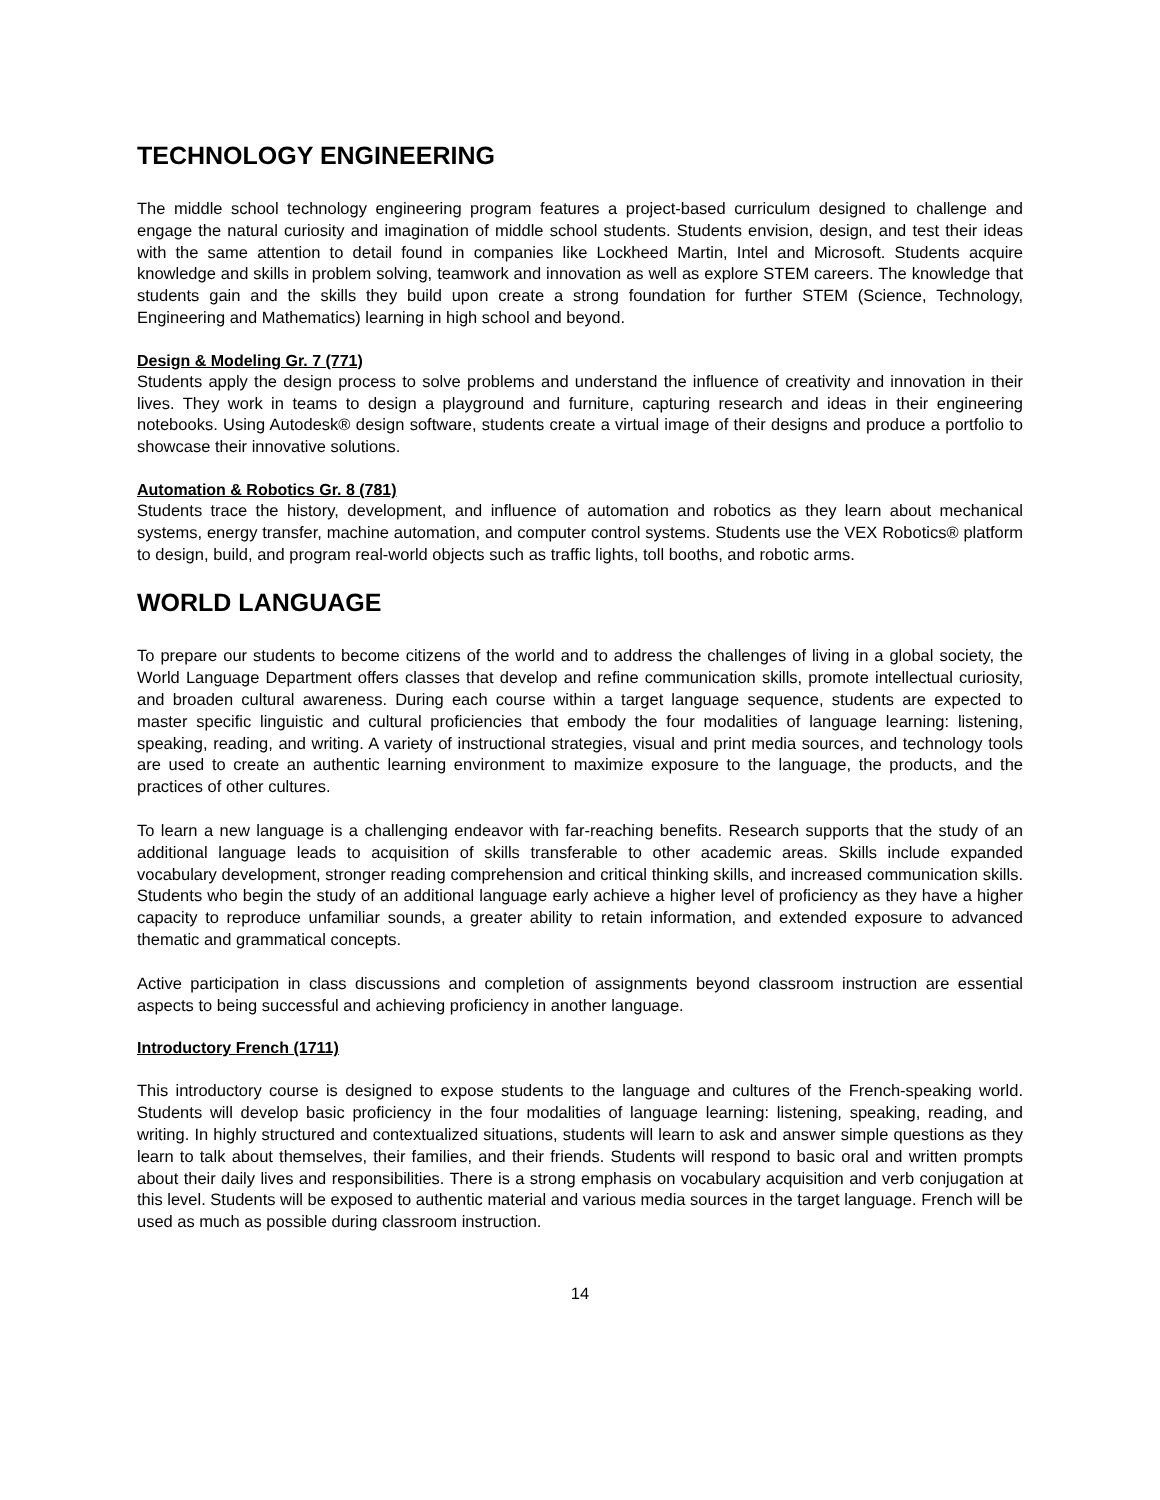TECHNOLOGY ENGINEERING
The middle school technology engineering program features a project-based curriculum designed to challenge and engage the natural curiosity and imagination of middle school students. Students envision, design, and test their ideas with the same attention to detail found in companies like Lockheed Martin, Intel and Microsoft. Students acquire knowledge and skills in problem solving, teamwork and innovation as well as explore STEM careers. The knowledge that students gain and the skills they build upon create a strong foundation for further STEM (Science, Technology, Engineering and Mathematics) learning in high school and beyond.
Design & Modeling Gr. 7 (771)
Students apply the design process to solve problems and understand the influence of creativity and innovation in their lives. They work in teams to design a playground and furniture, capturing research and ideas in their engineering notebooks. Using Autodesk® design software, students create a virtual image of their designs and produce a portfolio to showcase their innovative solutions.
Automation & Robotics Gr. 8 (781)
Students trace the history, development, and influence of automation and robotics as they learn about mechanical systems, energy transfer, machine automation, and computer control systems. Students use the VEX Robotics® platform to design, build, and program real-world objects such as traffic lights, toll booths, and robotic arms.
WORLD LANGUAGE
To prepare our students to become citizens of the world and to address the challenges of living in a global society, the World Language Department offers classes that develop and refine communication skills, promote intellectual curiosity, and broaden cultural awareness. During each course within a target language sequence, students are expected to master specific linguistic and cultural proficiencies that embody the four modalities of language learning: listening, speaking, reading, and writing. A variety of instructional strategies, visual and print media sources, and technology tools are used to create an authentic learning environment to maximize exposure to the language, the products, and the practices of other cultures.
To learn a new language is a challenging endeavor with far-reaching benefits. Research supports that the study of an additional language leads to acquisition of skills transferable to other academic areas. Skills include expanded vocabulary development, stronger reading comprehension and critical thinking skills, and increased communication skills. Students who begin the study of an additional language early achieve a higher level of proficiency as they have a higher capacity to reproduce unfamiliar sounds, a greater ability to retain information, and extended exposure to advanced thematic and grammatical concepts.
Active participation in class discussions and completion of assignments beyond classroom instruction are essential aspects to being successful and achieving proficiency in another language.
Introductory French (1711)
This introductory course is designed to expose students to the language and cultures of the French-speaking world. Students will develop basic proficiency in the four modalities of language learning: listening, speaking, reading, and writing. In highly structured and contextualized situations, students will learn to ask and answer simple questions as they learn to talk about themselves, their families, and their friends. Students will respond to basic oral and written prompts about their daily lives and responsibilities. There is a strong emphasis on vocabulary acquisition and verb conjugation at this level. Students will be exposed to authentic material and various media sources in the target language. French will be used as much as possible during classroom instruction.
14